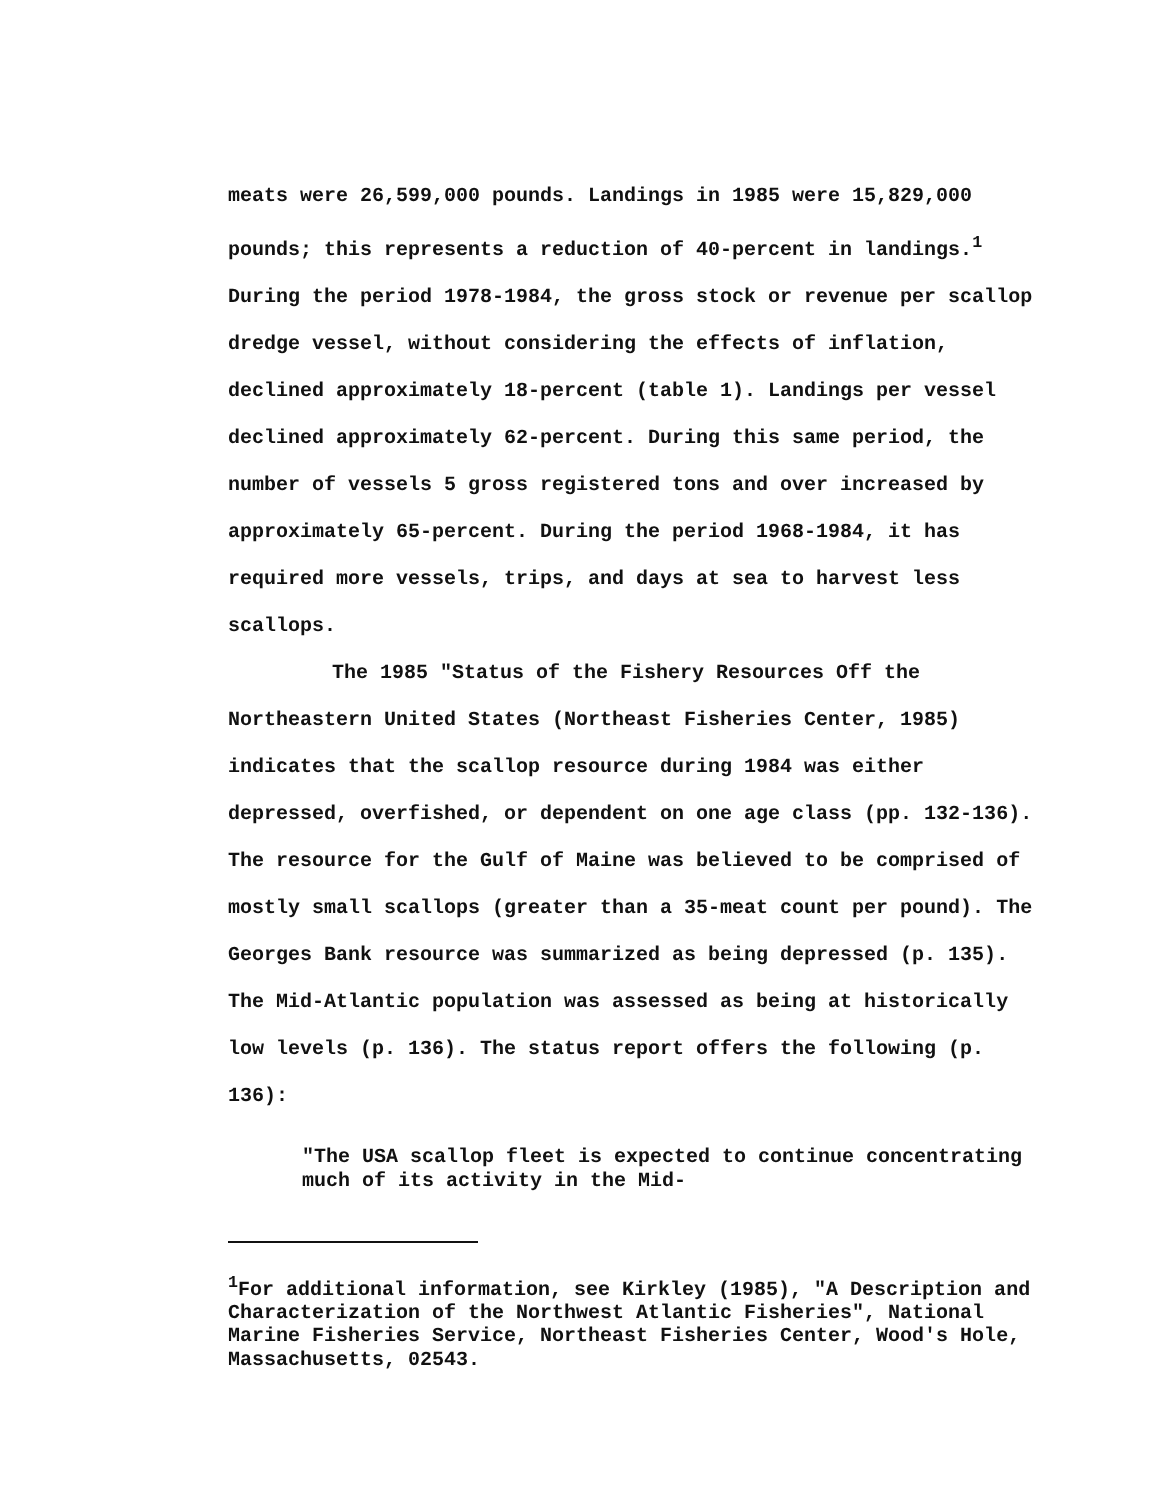meats were 26,599,000 pounds. Landings in 1985 were 15,829,000 pounds; this represents a reduction of 40-percent in landings.<sup>1</sup> During the period 1978-1984, the gross stock or revenue per scallop dredge vessel, without considering the effects of inflation, declined approximately 18-percent (table 1). Landings per vessel declined approximately 62-percent. During this same period, the number of vessels 5 gross registered tons and over increased by approximately 65-percent. During the period 1968-1984, it has required more vessels, trips, and days at sea to harvest less scallops.
The 1985 "Status of the Fishery Resources Off the Northeastern United States (Northeast Fisheries Center, 1985) indicates that the scallop resource during 1984 was either depressed, overfished, or dependent on one age class (pp. 132-136). The resource for the Gulf of Maine was believed to be comprised of mostly small scallops (greater than a 35-meat count per pound). The Georges Bank resource was summarized as being depressed (p. 135). The Mid-Atlantic population was assessed as being at historically low levels (p. 136). The status report offers the following (p. 136):
"The USA scallop fleet is expected to continue concentrating much of its activity in the Mid-
<sup>1</sup> For additional information, see Kirkley (1985), "A Description and Characterization of the Northwest Atlantic Fisheries", National Marine Fisheries Service, Northeast Fisheries Center, Wood's Hole, Massachusetts, 02543.